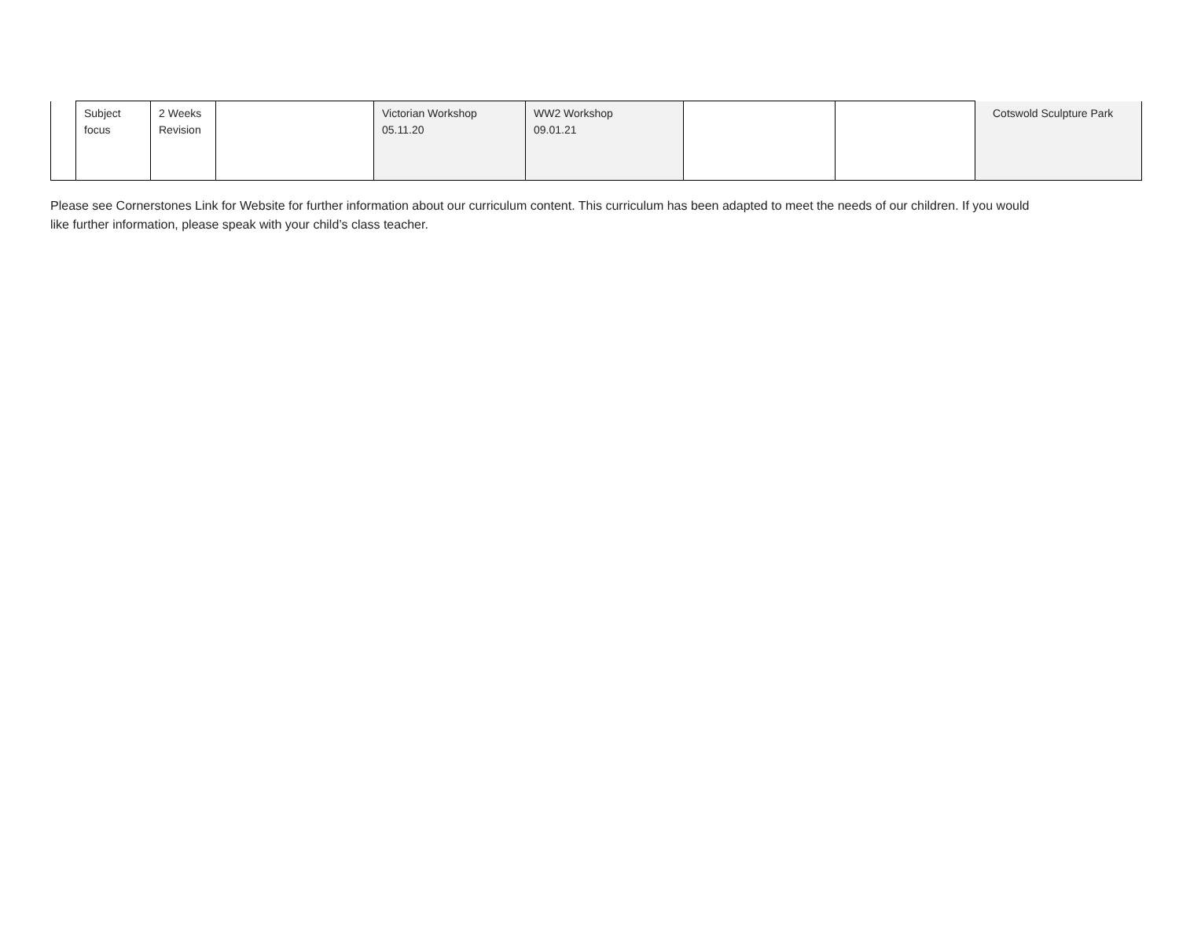| | Subject focus | 2 Weeks Revision | | Victorian Workshop 05.11.20 | WW2 Workshop 09.01.21 | | | Cotswold Sculpture Park |
Please see Cornerstones Link for Website for further information about our curriculum content. This curriculum has been adapted to meet the needs of our children. If you would like further information, please speak with your child’s class teacher.